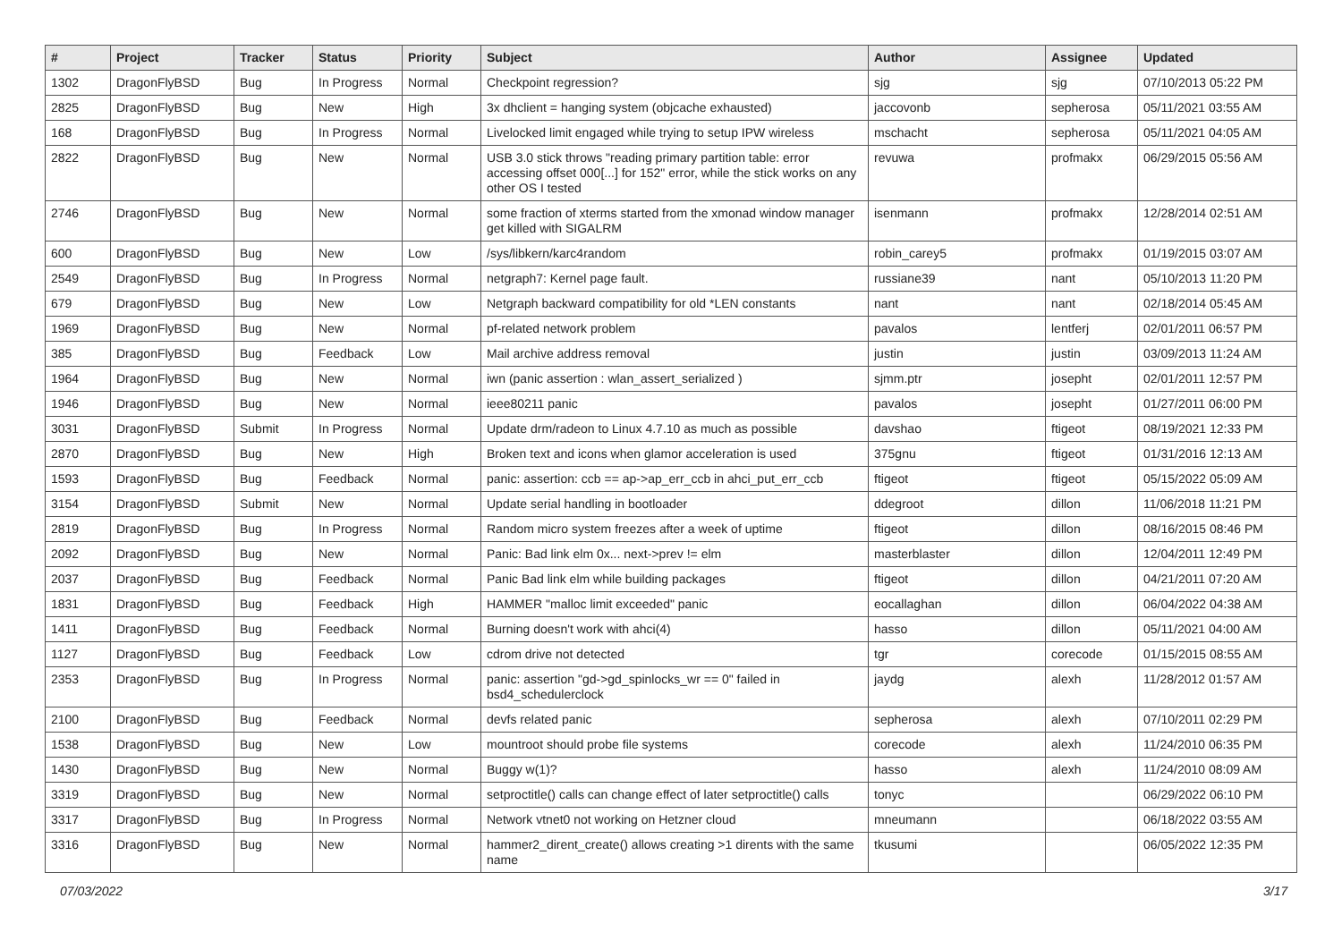| # | Project | Tracker | Status | Priority | Subject | Author | Assignee | Updated |
| --- | --- | --- | --- | --- | --- | --- | --- | --- |
| 1302 | DragonFlyBSD | Bug | In Progress | Normal | Checkpoint regression? | sjg | sjg | 07/10/2013 05:22 PM |
| 2825 | DragonFlyBSD | Bug | New | High | 3x dhclient = hanging system (objcache exhausted) | jaccovonb | sepherosa | 05/11/2021 03:55 AM |
| 168 | DragonFlyBSD | Bug | In Progress | Normal | Livelocked limit engaged while trying to setup IPW wireless | mschacht | sepherosa | 05/11/2021 04:05 AM |
| 2822 | DragonFlyBSD | Bug | New | Normal | USB 3.0 stick throws "reading primary partition table: error accessing offset 000[...] for 152" error, while the stick works on any other OS I tested | revuwa | profmakx | 06/29/2015 05:56 AM |
| 2746 | DragonFlyBSD | Bug | New | Normal | some fraction of xterms started from the xmonad window manager get killed with SIGALRM | isenmann | profmakx | 12/28/2014 02:51 AM |
| 600 | DragonFlyBSD | Bug | New | Low | /sys/libkern/karc4random | robin_carey5 | profmakx | 01/19/2015 03:07 AM |
| 2549 | DragonFlyBSD | Bug | In Progress | Normal | netgraph7: Kernel page fault. | russiane39 | nant | 05/10/2013 11:20 PM |
| 679 | DragonFlyBSD | Bug | New | Low | Netgraph backward compatibility for old *LEN constants | nant | nant | 02/18/2014 05:45 AM |
| 1969 | DragonFlyBSD | Bug | New | Normal | pf-related network problem | pavalos | lentferj | 02/01/2011 06:57 PM |
| 385 | DragonFlyBSD | Bug | Feedback | Low | Mail archive address removal | justin | justin | 03/09/2013 11:24 AM |
| 1964 | DragonFlyBSD | Bug | New | Normal | iwn (panic assertion : wlan_assert_serialized ) | sjmm.ptr | josepht | 02/01/2011 12:57 PM |
| 1946 | DragonFlyBSD | Bug | New | Normal | ieee80211 panic | pavalos | josepht | 01/27/2011 06:00 PM |
| 3031 | DragonFlyBSD | Submit | In Progress | Normal | Update drm/radeon to Linux 4.7.10 as much as possible | davshao | ftigeot | 08/19/2021 12:33 PM |
| 2870 | DragonFlyBSD | Bug | New | High | Broken text and icons when glamor acceleration is used | 375gnu | ftigeot | 01/31/2016 12:13 AM |
| 1593 | DragonFlyBSD | Bug | Feedback | Normal | panic: assertion: ccb == ap->ap_err_ccb in ahci_put_err_ccb | ftigeot | ftigeot | 05/15/2022 05:09 AM |
| 3154 | DragonFlyBSD | Submit | New | Normal | Update serial handling in bootloader | ddegroot | dillon | 11/06/2018 11:21 PM |
| 2819 | DragonFlyBSD | Bug | In Progress | Normal | Random micro system freezes after a week of uptime | ftigeot | dillon | 08/16/2015 08:46 PM |
| 2092 | DragonFlyBSD | Bug | New | Normal | Panic: Bad link elm 0x... next->prev != elm | masterblaster | dillon | 12/04/2011 12:49 PM |
| 2037 | DragonFlyBSD | Bug | Feedback | Normal | Panic Bad link elm while building packages | ftigeot | dillon | 04/21/2011 07:20 AM |
| 1831 | DragonFlyBSD | Bug | Feedback | High | HAMMER "malloc limit exceeded" panic | eocallaghan | dillon | 06/04/2022 04:38 AM |
| 1411 | DragonFlyBSD | Bug | Feedback | Normal | Burning doesn't work with ahci(4) | hasso | dillon | 05/11/2021 04:00 AM |
| 1127 | DragonFlyBSD | Bug | Feedback | Low | cdrom drive not detected | tgr | corecode | 01/15/2015 08:55 AM |
| 2353 | DragonFlyBSD | Bug | In Progress | Normal | panic: assertion "gd->gd_spinlocks_wr == 0" failed in bsd4_schedulerclock | jaydg | alexh | 11/28/2012 01:57 AM |
| 2100 | DragonFlyBSD | Bug | Feedback | Normal | devfs related panic | sepherosa | alexh | 07/10/2011 02:29 PM |
| 1538 | DragonFlyBSD | Bug | New | Low | mountroot should probe file systems | corecode | alexh | 11/24/2010 06:35 PM |
| 1430 | DragonFlyBSD | Bug | New | Normal | Buggy w(1)? | hasso | alexh | 11/24/2010 08:09 AM |
| 3319 | DragonFlyBSD | Bug | New | Normal | setproctitle() calls can change effect of later setproctitle() calls | tonyc | | 06/29/2022 06:10 PM |
| 3317 | DragonFlyBSD | Bug | In Progress | Normal | Network vtnet0 not working on Hetzner cloud | mneumann | | 06/18/2022 03:55 AM |
| 3316 | DragonFlyBSD | Bug | New | Normal | hammer2_dirent_create() allows creating >1 dirents with the same name | tkusumi | | 06/05/2022 12:35 PM |
07/03/2022 3/17